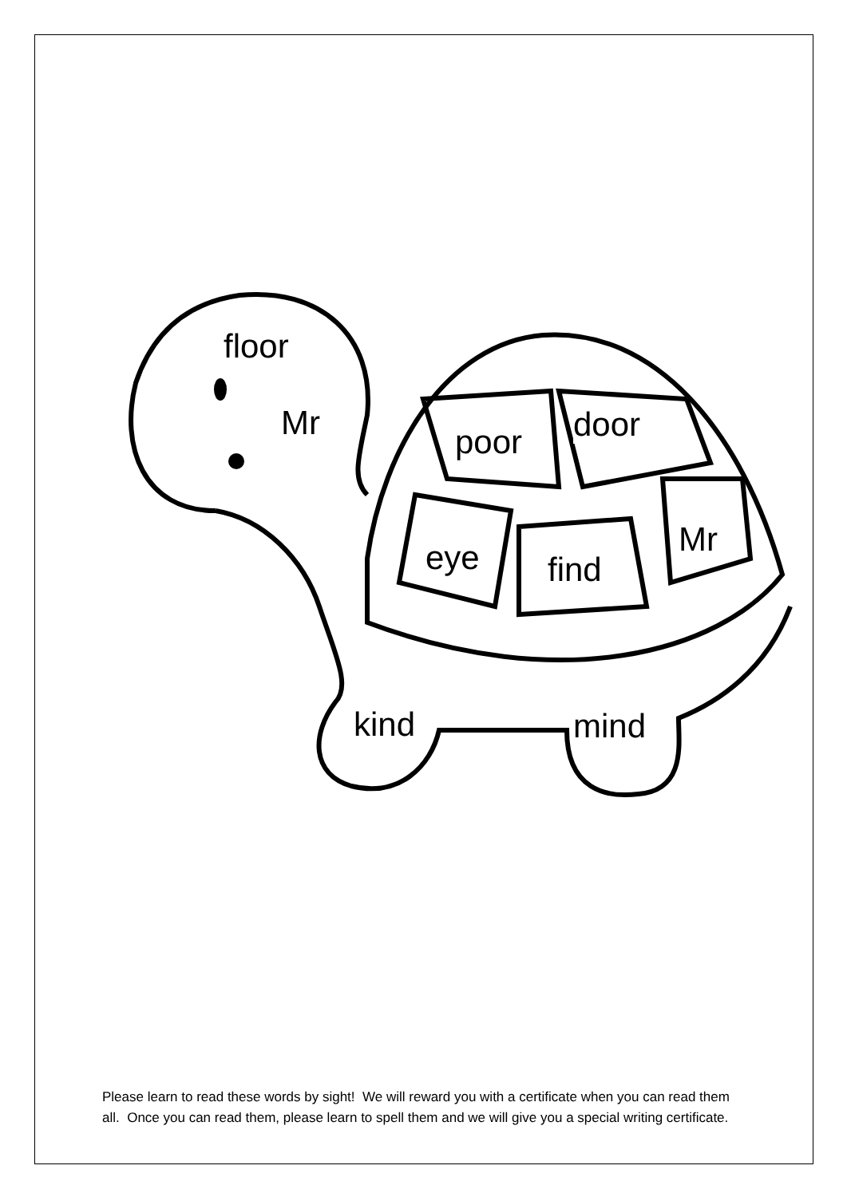floor
Mr poor door
eye find
Mr
kind mind
Please learn to read these words by sight! We will reward you with a certificate when you can read them all. Once you can read them, please learn to spell them and we will give you a special writing certificate.